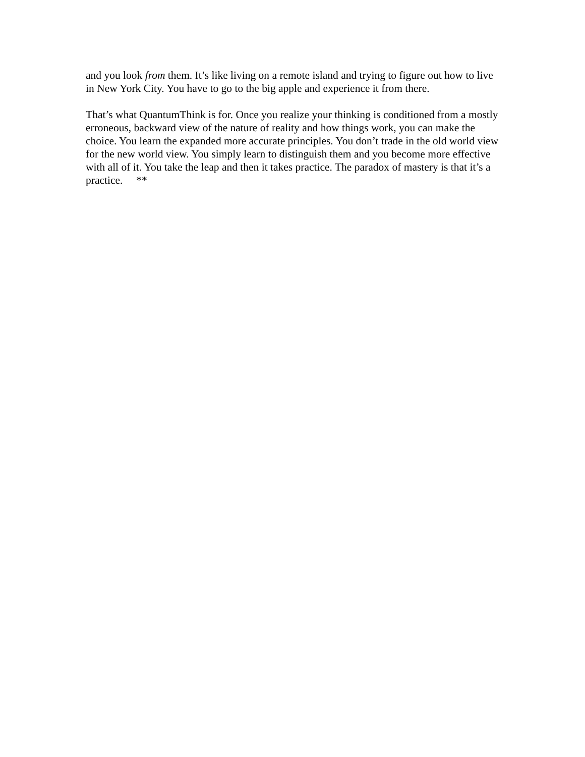and you look from them. It’s like living on a remote island and trying to figure out how to live in New York City. You have to go to the big apple and experience it from there.
That’s what QuantumThink is for. Once you realize your thinking is conditioned from a mostly erroneous, backward view of the nature of reality and how things work, you can make the choice. You learn the expanded more accurate principles. You don’t trade in the old world view for the new world view. You simply learn to distinguish them and you become more effective with all of it. You take the leap and then it takes practice. The paradox of mastery is that it’s a practice. **